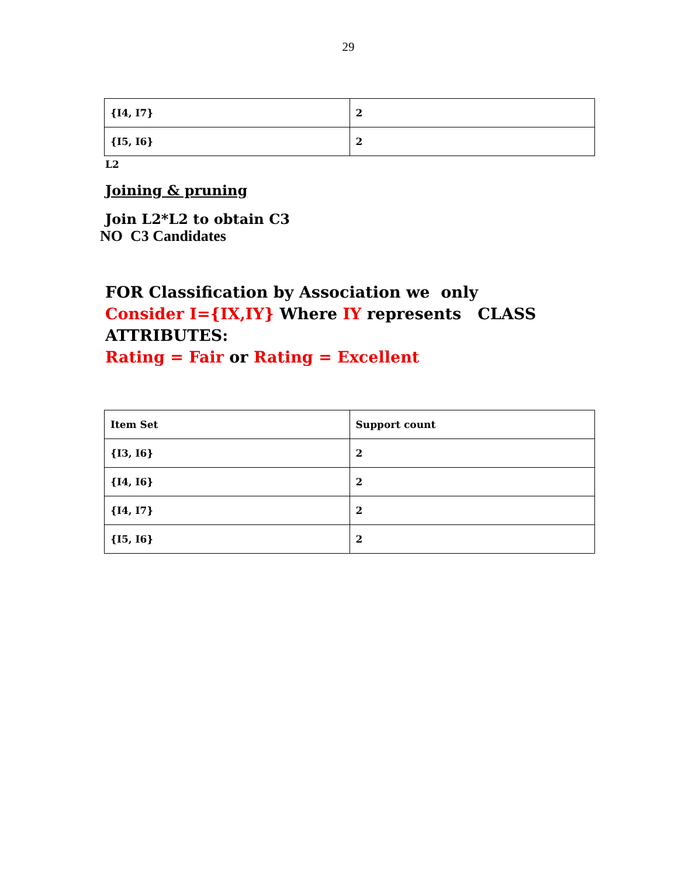29
| {I4, I7} | 2 |
| {I5, I6} | 2 |
L2
Joining & pruning
Join L2*L2 to obtain C3
NO C3 Candidates
FOR Classification by Association we only
Consider I={IX,IY} Where IY represents CLASS
ATTRIBUTES:
Rating = Fair or Rating = Excellent
| Item Set | Support count |
| {I3, I6} | 2 |
| {I4, I6} | 2 |
| {I4, I7} | 2 |
| {I5, I6} | 2 |